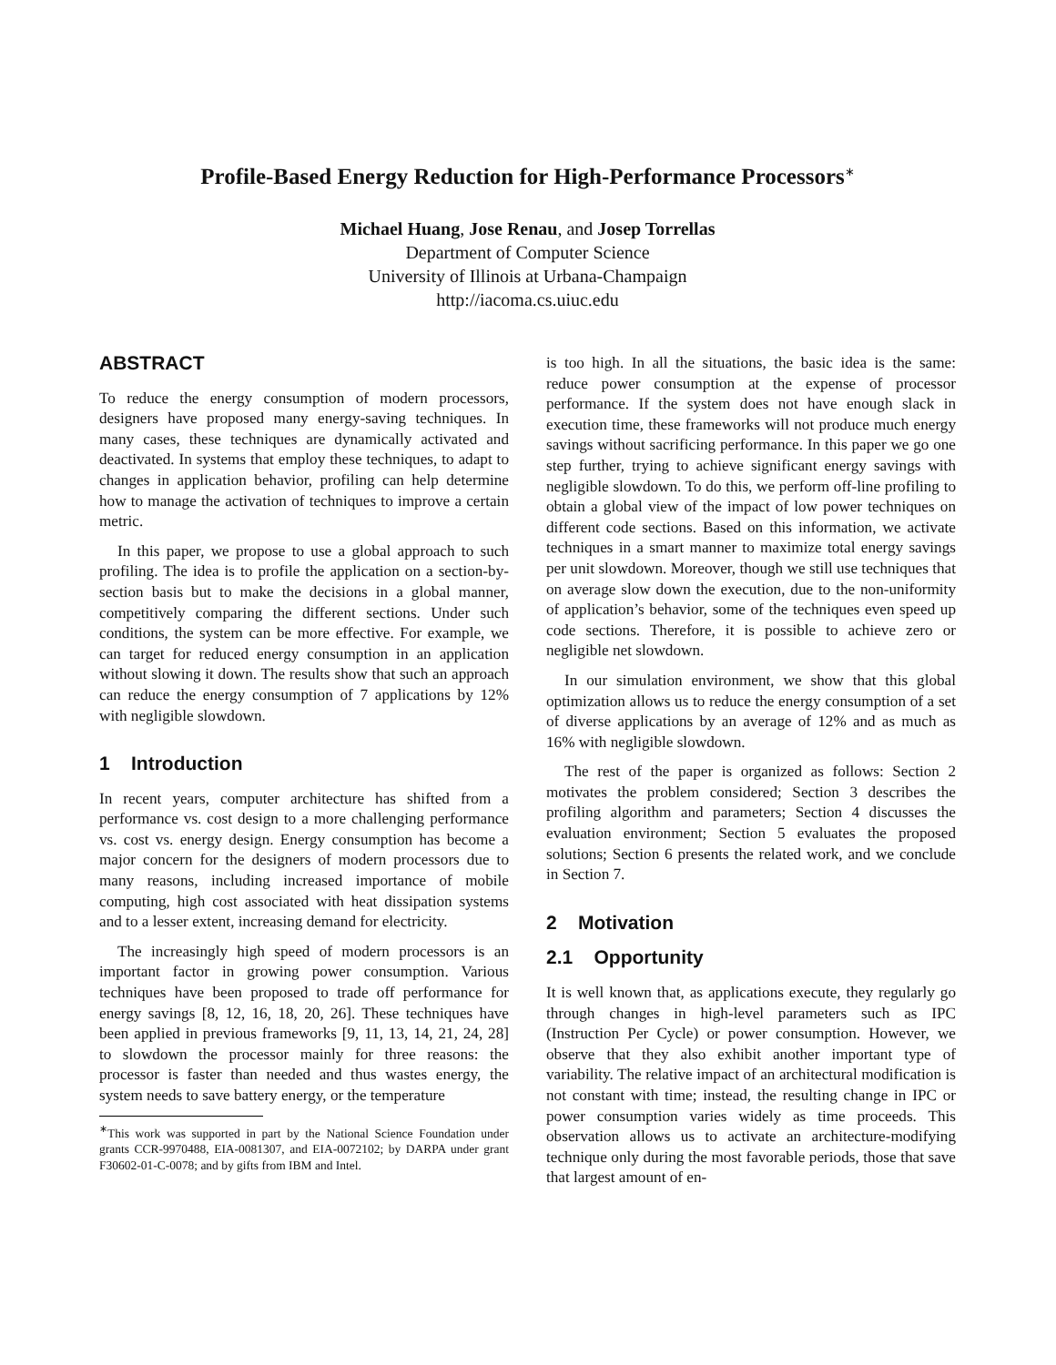Profile-Based Energy Reduction for High-Performance Processors<sup>∗</sup>
Michael Huang, Jose Renau, and Josep Torrellas
Department of Computer Science
University of Illinois at Urbana-Champaign
http://iacoma.cs.uiuc.edu
ABSTRACT
To reduce the energy consumption of modern processors, designers have proposed many energy-saving techniques. In many cases, these techniques are dynamically activated and deactivated. In systems that employ these techniques, to adapt to changes in application behavior, profiling can help determine how to manage the activation of techniques to improve a certain metric.
In this paper, we propose to use a global approach to such profiling. The idea is to profile the application on a section-by-section basis but to make the decisions in a global manner, competitively comparing the different sections. Under such conditions, the system can be more effective. For example, we can target for reduced energy consumption in an application without slowing it down. The results show that such an approach can reduce the energy consumption of 7 applications by 12% with negligible slowdown.
1 Introduction
In recent years, computer architecture has shifted from a performance vs. cost design to a more challenging performance vs. cost vs. energy design. Energy consumption has become a major concern for the designers of modern processors due to many reasons, including increased importance of mobile computing, high cost associated with heat dissipation systems and to a lesser extent, increasing demand for electricity.
The increasingly high speed of modern processors is an important factor in growing power consumption. Various techniques have been proposed to trade off performance for energy savings [8, 12, 16, 18, 20, 26]. These techniques have been applied in previous frameworks [9, 11, 13, 14, 21, 24, 28] to slowdown the processor mainly for three reasons: the processor is faster than needed and thus wastes energy, the system needs to save battery energy, or the temperature
<sup>∗</sup>This work was supported in part by the National Science Foundation under grants CCR-9970488, EIA-0081307, and EIA-0072102; by DARPA under grant F30602-01-C-0078; and by gifts from IBM and Intel.
is too high. In all the situations, the basic idea is the same: reduce power consumption at the expense of processor performance. If the system does not have enough slack in execution time, these frameworks will not produce much energy savings without sacrificing performance. In this paper we go one step further, trying to achieve significant energy savings with negligible slowdown. To do this, we perform off-line profiling to obtain a global view of the impact of low power techniques on different code sections. Based on this information, we activate techniques in a smart manner to maximize total energy savings per unit slowdown. Moreover, though we still use techniques that on average slow down the execution, due to the non-uniformity of application’s behavior, some of the techniques even speed up code sections. Therefore, it is possible to achieve zero or negligible net slowdown.
In our simulation environment, we show that this global optimization allows us to reduce the energy consumption of a set of diverse applications by an average of 12% and as much as 16% with negligible slowdown.
The rest of the paper is organized as follows: Section 2 motivates the problem considered; Section 3 describes the profiling algorithm and parameters; Section 4 discusses the evaluation environment; Section 5 evaluates the proposed solutions; Section 6 presents the related work, and we conclude in Section 7.
2 Motivation
2.1 Opportunity
It is well known that, as applications execute, they regularly go through changes in high-level parameters such as IPC (Instruction Per Cycle) or power consumption. However, we observe that they also exhibit another important type of variability. The relative impact of an architectural modification is not constant with time; instead, the resulting change in IPC or power consumption varies widely as time proceeds. This observation allows us to activate an architecture-modifying technique only during the most favorable periods, those that save that largest amount of en-